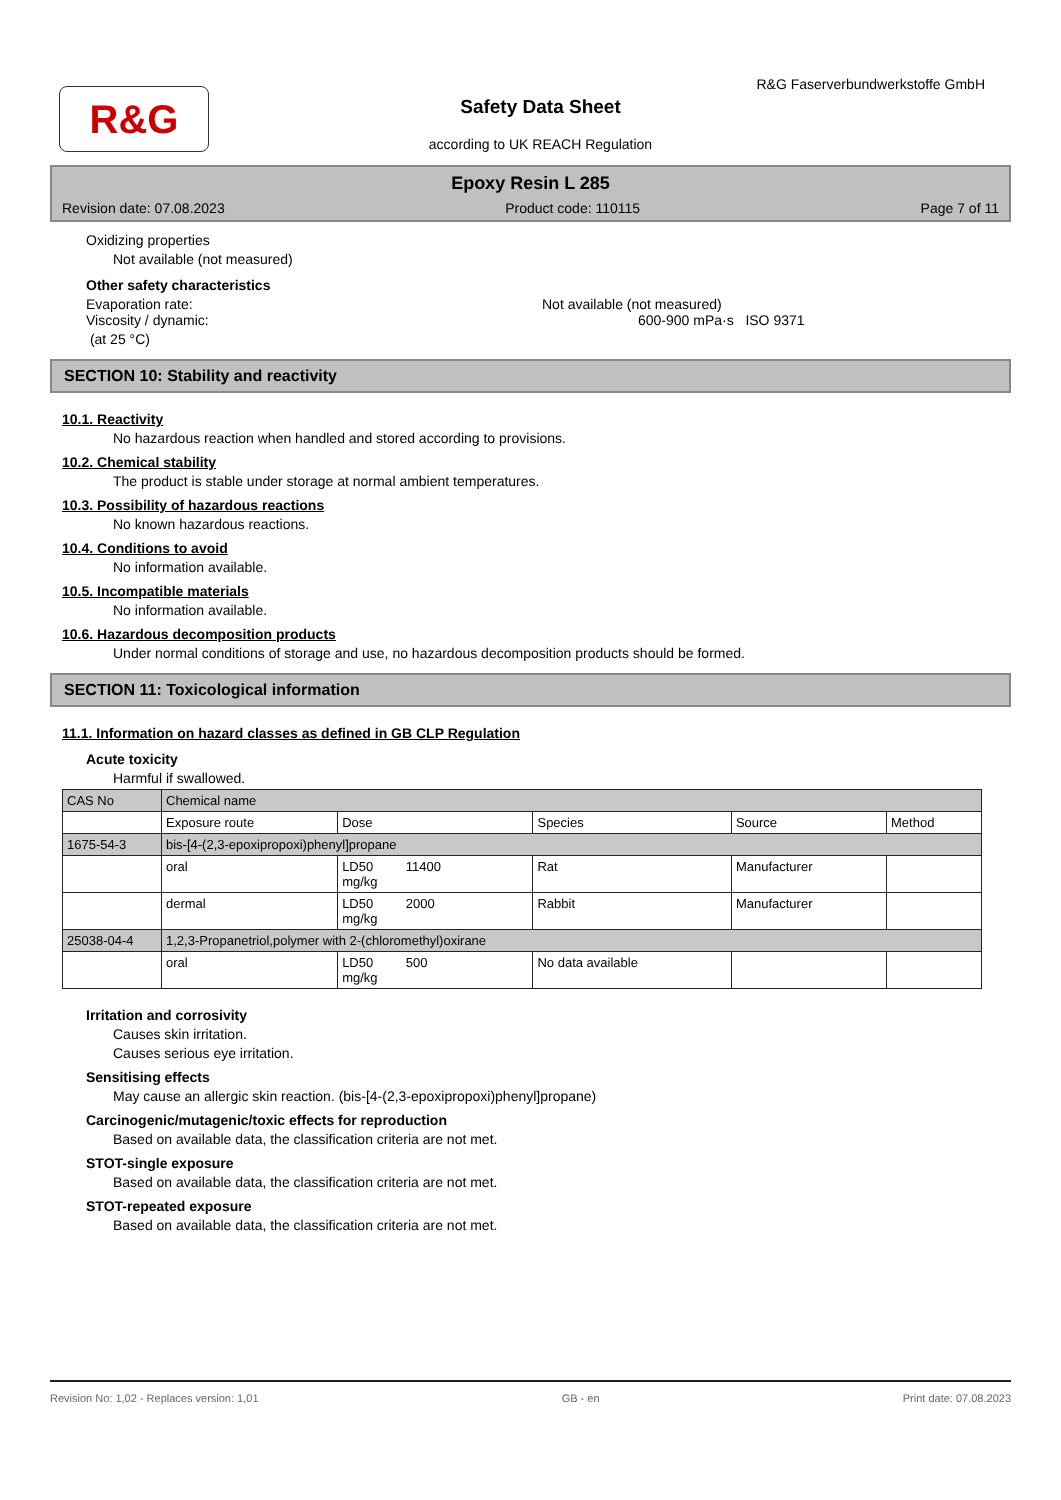R&G
R&G Faserverbundwerkstoffe GmbH
Safety Data Sheet
according to UK REACH Regulation
Epoxy Resin L 285
Revision date: 07.08.2023 Product code: 110115 Page 7 of 11
Oxidizing properties
Not available (not measured)
Other safety characteristics
Evaporation rate: Not available (not measured)
Viscosity / dynamic: 600-900 mPa·s ISO 9371
(at 25 °C)
SECTION 10: Stability and reactivity
10.1. Reactivity
No hazardous reaction when handled and stored according to provisions.
10.2. Chemical stability
The product is stable under storage at normal ambient temperatures.
10.3. Possibility of hazardous reactions
No known hazardous reactions.
10.4. Conditions to avoid
No information available.
10.5. Incompatible materials
No information available.
10.6. Hazardous decomposition products
Under normal conditions of storage and use, no hazardous decomposition products should be formed.
SECTION 11: Toxicological information
11.1. Information on hazard classes as defined in GB CLP Regulation
Acute toxicity
Harmful if swallowed.
| CAS No | Chemical name | | | | |
| | Exposure route | Dose | Species | Source | Method |
| 1675-54-3 | bis-[4-(2,3-epoxipropoxi)phenyl]propane | | | | |
| | oral | LD50 11400 mg/kg | Rat | Manufacturer | |
| | dermal | LD50 2000 mg/kg | Rabbit | Manufacturer | |
| 25038-04-4 | 1,2,3-Propanetriol,polymer with 2-(chloromethyl)oxirane | | | | |
| | oral | LD50 500 mg/kg | No data available | | |
Irritation and corrosivity
Causes skin irritation.
Causes serious eye irritation.
Sensitising effects
May cause an allergic skin reaction. (bis-[4-(2,3-epoxipropoxi)phenyl]propane)
Carcinogenic/mutagenic/toxic effects for reproduction
Based on available data, the classification criteria are not met.
STOT-single exposure
Based on available data, the classification criteria are not met.
STOT-repeated exposure
Based on available data, the classification criteria are not met.
Revision No: 1,02 - Replaces version: 1,01 GB - en Print date: 07.08.2023